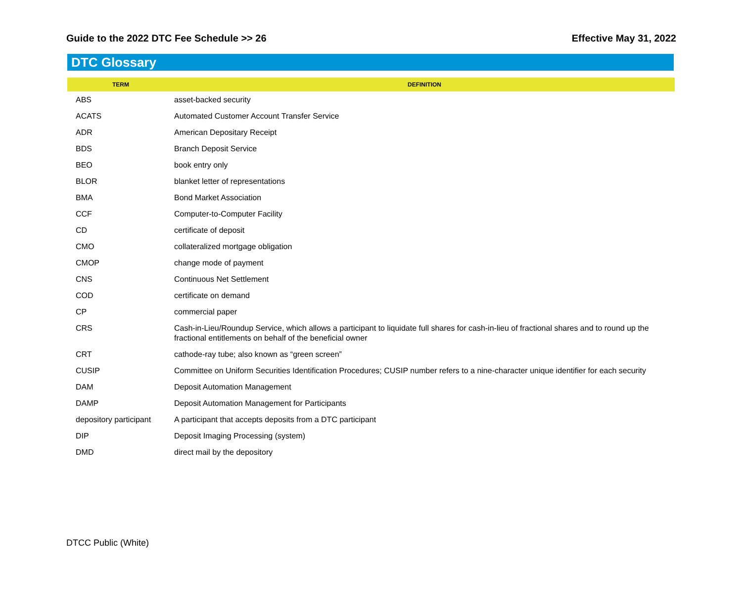Guide to the 2022 DTC Fee Schedule >> 26 Effective May 31, 2022
DTC Glossary
| TERM | DEFINITION |
| --- | --- |
| ABS | asset-backed security |
| ACATS | Automated Customer Account Transfer Service |
| ADR | American Depositary Receipt |
| BDS | Branch Deposit Service |
| BEO | book entry only |
| BLOR | blanket letter of representations |
| BMA | Bond Market Association |
| CCF | Computer-to-Computer Facility |
| CD | certificate of deposit |
| CMO | collateralized mortgage obligation |
| CMOP | change mode of payment |
| CNS | Continuous Net Settlement |
| COD | certificate on demand |
| CP | commercial paper |
| CRS | Cash-in-Lieu/Roundup Service, which allows a participant to liquidate full shares for cash-in-lieu of fractional shares and to round up the fractional entitlements on behalf of the beneficial owner |
| CRT | cathode-ray tube; also known as “green screen” |
| CUSIP | Committee on Uniform Securities Identification Procedures; CUSIP number refers to a nine-character unique identifier for each security |
| DAM | Deposit Automation Management |
| DAMP | Deposit Automation Management for Participants |
| depository participant | A participant that accepts deposits from a DTC participant |
| DIP | Deposit Imaging Processing (system) |
| DMD | direct mail by the depository |
DTCC Public (White)